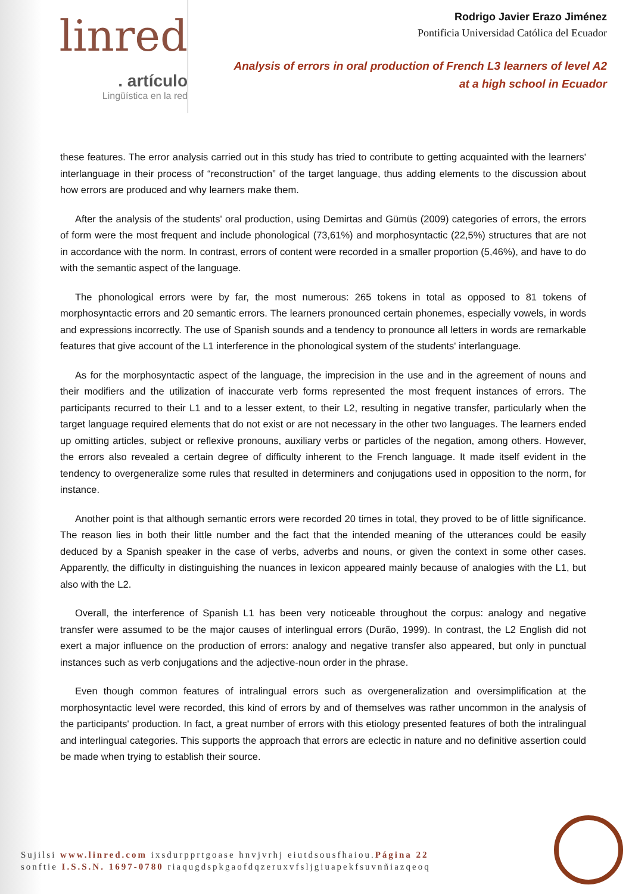linred
. artículo
Lingüística en la red
Rodrigo Javier Erazo Jiménez
Pontificia Universidad Católica del Ecuador
Analysis of errors in oral production of French L3 learners of level A2
at a high school in Ecuador
these features. The error analysis carried out in this study has tried to contribute to getting acquainted with the learners' interlanguage in their process of “reconstruction” of the target language, thus adding elements to the discussion about how errors are produced and why learners make them.
After the analysis of the students' oral production, using Demirtas and Gümüs (2009) categories of errors, the errors of form were the most frequent and include phonological (73,61%) and morphosyntactic (22,5%) structures that are not in accordance with the norm. In contrast, errors of content were recorded in a smaller proportion (5,46%), and have to do with the semantic aspect of the language.
The phonological errors were by far, the most numerous: 265 tokens in total as opposed to 81 tokens of morphosyntactic errors and 20 semantic errors. The learners pronounced certain phonemes, especially vowels, in words and expressions incorrectly. The use of Spanish sounds and a tendency to pronounce all letters in words are remarkable features that give account of the L1 interference in the phonological system of the students' interlanguage.
As for the morphosyntactic aspect of the language, the imprecision in the use and in the agreement of nouns and their modifiers and the utilization of inaccurate verb forms represented the most frequent instances of errors. The participants recurred to their L1 and to a lesser extent, to their L2, resulting in negative transfer, particularly when the target language required elements that do not exist or are not necessary in the other two languages. The learners ended up omitting articles, subject or reflexive pronouns, auxiliary verbs or particles of the negation, among others. However, the errors also revealed a certain degree of difficulty inherent to the French language. It made itself evident in the tendency to overgeneralize some rules that resulted in determiners and conjugations used in opposition to the norm, for instance.
Another point is that although semantic errors were recorded 20 times in total, they proved to be of little significance. The reason lies in both their little number and the fact that the intended meaning of the utterances could be easily deduced by a Spanish speaker in the case of verbs, adverbs and nouns, or given the context in some other cases. Apparently, the difficulty in distinguishing the nuances in lexicon appeared mainly because of analogies with the L1, but also with the L2.
Overall, the interference of Spanish L1 has been very noticeable throughout the corpus: analogy and negative transfer were assumed to be the major causes of interlingual errors (Durão, 1999). In contrast, the L2 English did not exert a major influence on the production of errors: analogy and negative transfer also appeared, but only in punctual instances such as verb conjugations and the adjective-noun order in the phrase.
Even though common features of intralingual errors such as overgeneralization and oversimplification at the morphosyntactic level were recorded, this kind of errors by and of themselves was rather uncommon in the analysis of the participants' production. In fact, a great number of errors with this etiology presented features of both the intralingual and interlingual categories. This supports the approach that errors are eclectic in nature and no definitive assertion could be made when trying to establish their source.
Sujilsi www.linred.com ixsdurpprtgoase hnvjvrhj eiutdsousfhaiou.Página 22
sonftie I.S.S.N. 1697-0780 riaqugdspkgaofdqzeruxvfsljgiuapekfsuvnñiazqeoq